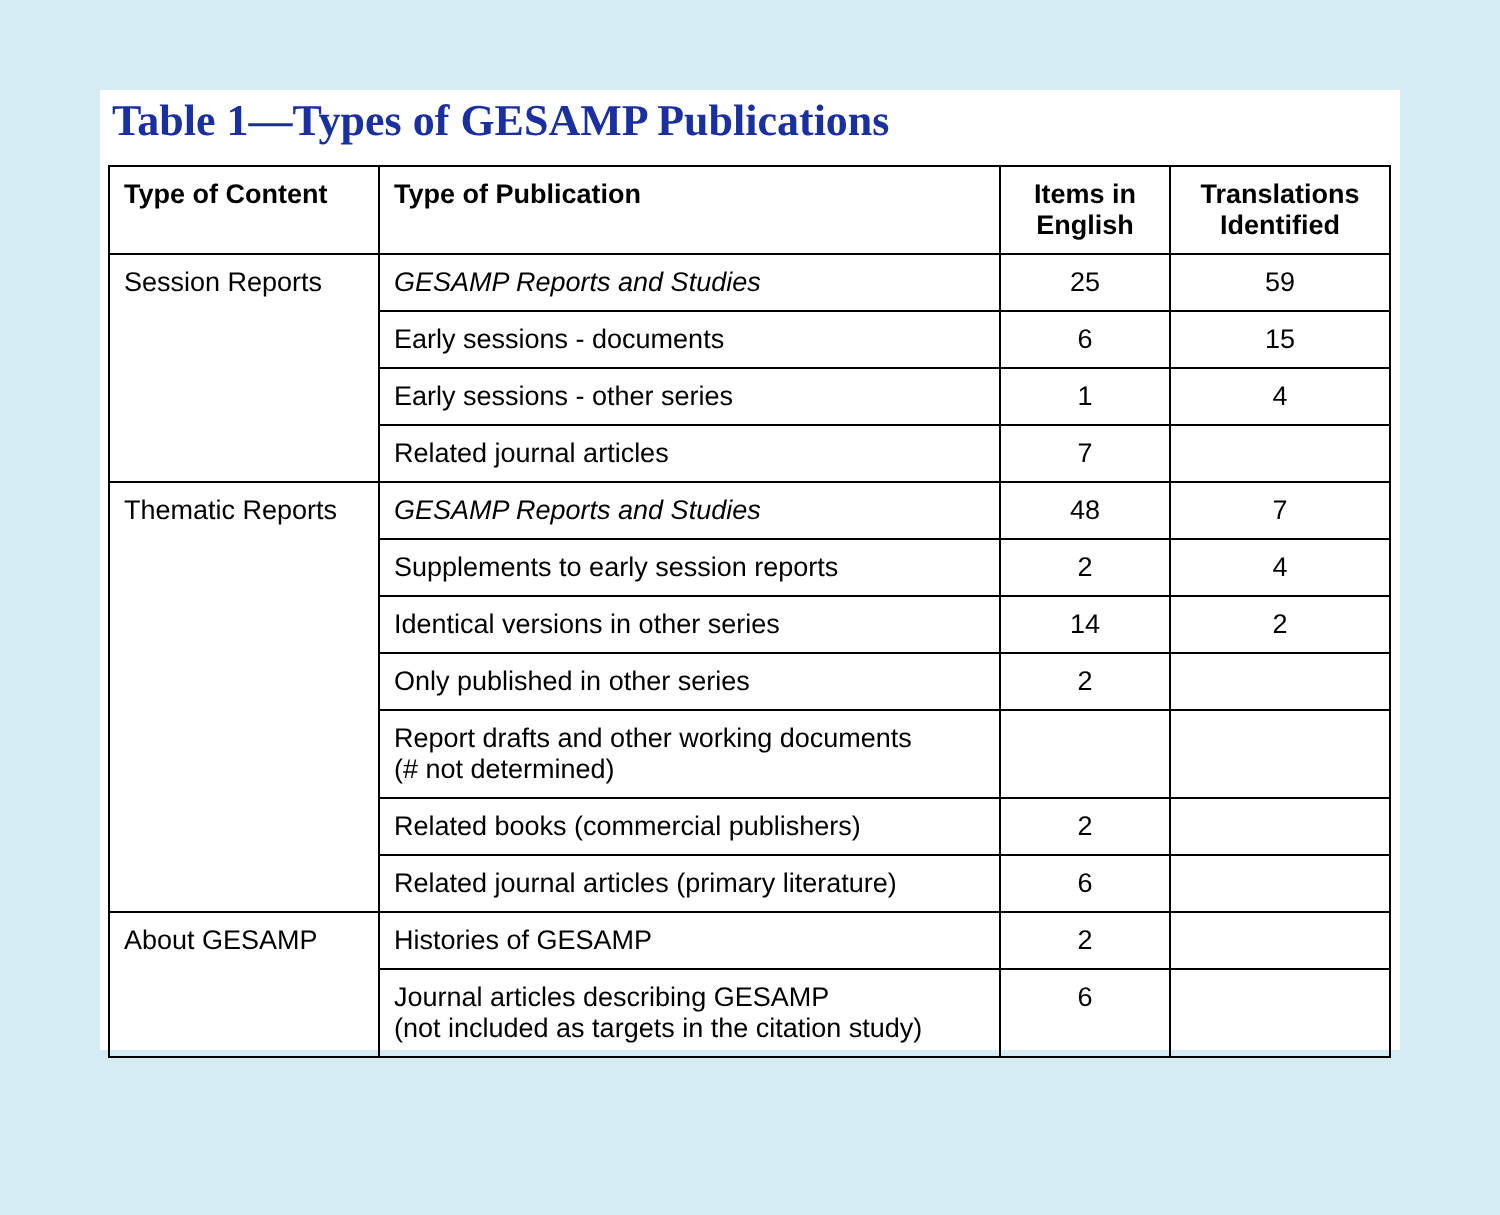Table 1—Types of GESAMP Publications
| Type of Content | Type of Publication | Items in English | Translations Identified |
| --- | --- | --- | --- |
| Session Reports | GESAMP Reports and Studies | 25 | 59 |
| | Early sessions - documents | 6 | 15 |
| | Early sessions - other series | 1 | 4 |
| | Related journal articles | 7 | |
| Thematic Reports | GESAMP Reports and Studies | 48 | 7 |
| | Supplements to early session reports | 2 | 4 |
| | Identical versions in other series | 14 | 2 |
| | Only published in other series | 2 | |
| | Report drafts and other working documents (# not determined) | | |
| | Related books (commercial publishers) | 2 | |
| | Related journal articles (primary literature) | 6 | |
| About GESAMP | Histories of GESAMP | 2 | |
| | Journal articles describing GESAMP (not included as targets in the citation study) | 6 | |